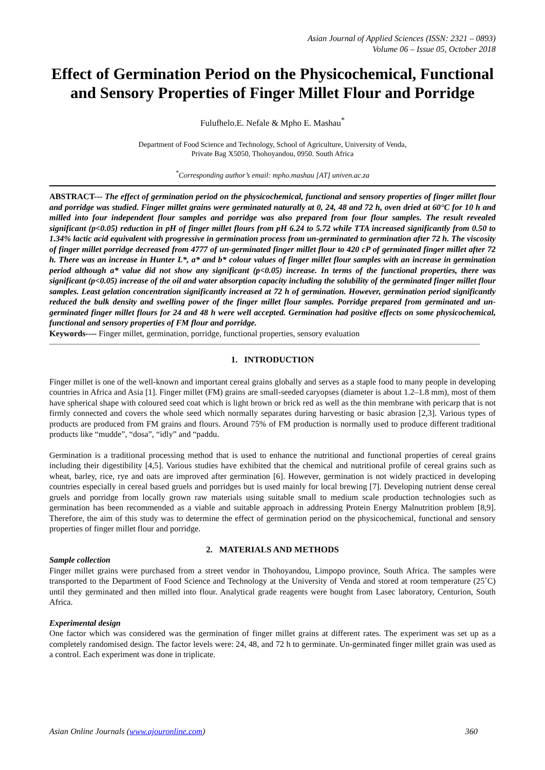Asian Journal of Applied Sciences (ISSN: 2321 – 0893)
Volume 06 – Issue 05, October 2018
Effect of Germination Period on the Physicochemical, Functional and Sensory Properties of Finger Millet Flour and Porridge
Fulufhelo.E. Nefale & Mpho E. Mashau<sup>*</sup>
Department of Food Science and Technology, School of Agriculture, University of Venda,
Private Bag X5050, Thohoyandou, 0950. South Africa
<sup>*</sup> Corresponding author’s email: mpho.mashau [AT] univen.ac.za
ABSTRACT--- The effect of germination period on the physicochemical, functional and sensory properties of finger millet flour and porridge was studied. Finger millet grains were germinated naturally at 0, 24, 48 and 72 h, oven dried at 60°C for 10 h and milled into four independent flour samples and porridge was also prepared from four flour samples. The result revealed significant (p<0.05) reduction in pH of finger millet flours from pH 6.24 to 5.72 while TTA increased significantly from 0.50 to 1.34% lactic acid equivalent with progressive in germination process from un-germinated to germination after 72 h. The viscosity of finger millet porridge decreased from 4777 of un-germinated finger millet flour to 420 cP of germinated finger millet after 72 h. There was an increase in Hunter L*, a* and b* colour values of finger millet flour samples with an increase in germination period although a* value did not show any significant (p<0.05) increase. In terms of the functional properties, there was significant (p<0.05) increase of the oil and water absorption capacity including the solubility of the germinated finger millet flour samples. Least gelation concentration significantly increased at 72 h of germination. However, germination period significantly reduced the bulk density and swelling power of the finger millet flour samples. Porridge prepared from germinated and un-germinated finger millet flours for 24 and 48 h were well accepted. Germination had positive effects on some physicochemical, functional and sensory properties of FM flour and porridge.
Keywords---- Finger millet, germination, porridge, functional properties, sensory evaluation
1. INTRODUCTION
Finger millet is one of the well-known and important cereal grains globally and serves as a staple food to many people in developing countries in Africa and Asia [1]. Finger millet (FM) grains are small-seeded caryopses (diameter is about 1.2–1.8 mm), most of them have spherical shape with coloured seed coat which is light brown or brick red as well as the thin membrane with pericarp that is not firmly connected and covers the whole seed which normally separates during harvesting or basic abrasion [2,3]. Various types of products are produced from FM grains and flours. Around 75% of FM production is normally used to produce different traditional products like “mudde”, “dosa”, “idly” and “paddu.
Germination is a traditional processing method that is used to enhance the nutritional and functional properties of cereal grains including their digestibility [4,5]. Various studies have exhibited that the chemical and nutritional profile of cereal grains such as wheat, barley, rice, rye and oats are improved after germination [6]. However, germination is not widely practiced in developing countries especially in cereal based gruels and porridges but is used mainly for local brewing [7]. Developing nutrient dense cereal gruels and porridge from locally grown raw materials using suitable small to medium scale production technologies such as germination has been recommended as a viable and suitable approach in addressing Protein Energy Malnutrition problem [8,9]. Therefore, the aim of this study was to determine the effect of germination period on the physicochemical, functional and sensory properties of finger millet flour and porridge.
2. MATERIALS AND METHODS
Sample collection
Finger millet grains were purchased from a street vendor in Thohoyandou, Limpopo province, South Africa. The samples were transported to the Department of Food Science and Technology at the University of Venda and stored at room temperature (25˚C) until they germinated and then milled into flour. Analytical grade reagents were bought from Lasec laboratory, Centurion, South Africa.
Experimental design
One factor which was considered was the germination of finger millet grains at different rates. The experiment was set up as a completely randomised design. The factor levels were: 24, 48, and 72 h to germinate. Un-germinated finger millet grain was used as a control. Each experiment was done in triplicate.
Asian Online Journals (www.ajouronline.com) 360